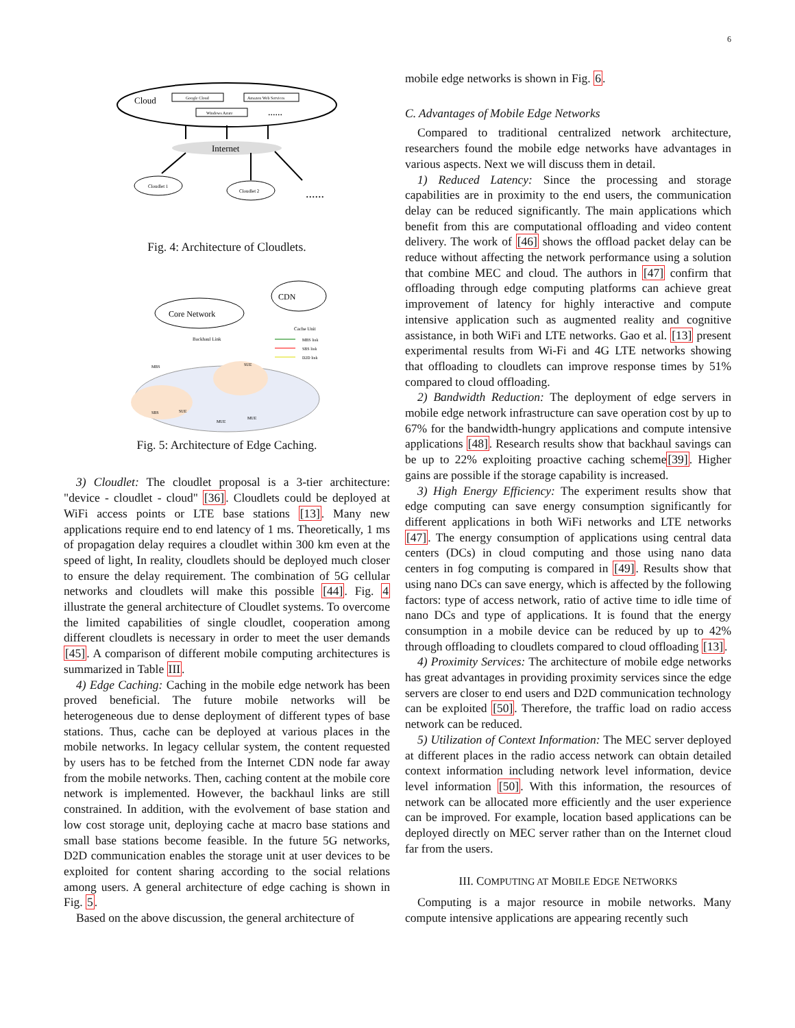6
Cloud
Google Cloud
Amazon Web Services
Windows Azure
......
Internet
Cloudlet 1
Cloudlet 2
......
Fig. 4: Architecture of Cloudlets.
Core Network
CDN
Backhaul Link
Cache Unit
MBS link
SBS link
D2D link
MBS
SUE
SBS
SUE
MUE
MUE
Fig. 5: Architecture of Edge Caching.
3) Cloudlet: The cloudlet proposal is a 3-tier architecture: "device - cloudlet - cloud" [36]. Cloudlets could be deployed at WiFi access points or LTE base stations [13]. Many new applications require end to end latency of 1 ms. Theoretically, 1 ms of propagation delay requires a cloudlet within 300 km even at the speed of light, In reality, cloudlets should be deployed much closer to ensure the delay requirement. The combination of 5G cellular networks and cloudlets will make this possible [44]. Fig. 4 illustrate the general architecture of Cloudlet systems. To overcome the limited capabilities of single cloudlet, cooperation among different cloudlets is necessary in order to meet the user demands [45]. A comparison of different mobile computing architectures is summarized in Table III.
4) Edge Caching: Caching in the mobile edge network has been proved beneficial. The future mobile networks will be heterogeneous due to dense deployment of different types of base stations. Thus, cache can be deployed at various places in the mobile networks. In legacy cellular system, the content requested by users has to be fetched from the Internet CDN node far away from the mobile networks. Then, caching content at the mobile core network is implemented. However, the backhaul links are still constrained. In addition, with the evolvement of base station and low cost storage unit, deploying cache at macro base stations and small base stations become feasible. In the future 5G networks, D2D communication enables the storage unit at user devices to be exploited for content sharing according to the social relations among users. A general architecture of edge caching is shown in Fig. 5.
Based on the above discussion, the general architecture of
mobile edge networks is shown in Fig. 6.
C. Advantages of Mobile Edge Networks
Compared to traditional centralized network architecture, researchers found the mobile edge networks have advantages in various aspects. Next we will discuss them in detail.
1) Reduced Latency: Since the processing and storage capabilities are in proximity to the end users, the communication delay can be reduced significantly. The main applications which benefit from this are computational offloading and video content delivery. The work of [46] shows the offload packet delay can be reduce without affecting the network performance using a solution that combine MEC and cloud. The authors in [47] confirm that offloading through edge computing platforms can achieve great improvement of latency for highly interactive and compute intensive application such as augmented reality and cognitive assistance, in both WiFi and LTE networks. Gao et al. [13] present experimental results from Wi-Fi and 4G LTE networks showing that offloading to cloudlets can improve response times by 51% compared to cloud offloading.
2) Bandwidth Reduction: The deployment of edge servers in mobile edge network infrastructure can save operation cost by up to 67% for the bandwidth-hungry applications and compute intensive applications [48]. Research results show that backhaul savings can be up to 22% exploiting proactive caching scheme[39]. Higher gains are possible if the storage capability is increased.
3) High Energy Efficiency: The experiment results show that edge computing can save energy consumption significantly for different applications in both WiFi networks and LTE networks [47]. The energy consumption of applications using central data centers (DCs) in cloud computing and those using nano data centers in fog computing is compared in [49]. Results show that using nano DCs can save energy, which is affected by the following factors: type of access network, ratio of active time to idle time of nano DCs and type of applications. It is found that the energy consumption in a mobile device can be reduced by up to 42% through offloading to cloudlets compared to cloud offloading [13].
4) Proximity Services: The architecture of mobile edge networks has great advantages in providing proximity services since the edge servers are closer to end users and D2D communication technology can be exploited [50]. Therefore, the traffic load on radio access network can be reduced.
5) Utilization of Context Information: The MEC server deployed at different places in the radio access network can obtain detailed context information including network level information, device level information [50]. With this information, the resources of network can be allocated more efficiently and the user experience can be improved. For example, location based applications can be deployed directly on MEC server rather than on the Internet cloud far from the users.
III. COMPUTING AT MOBILE EDGE NETWORKS
Computing is a major resource in mobile networks. Many compute intensive applications are appearing recently such